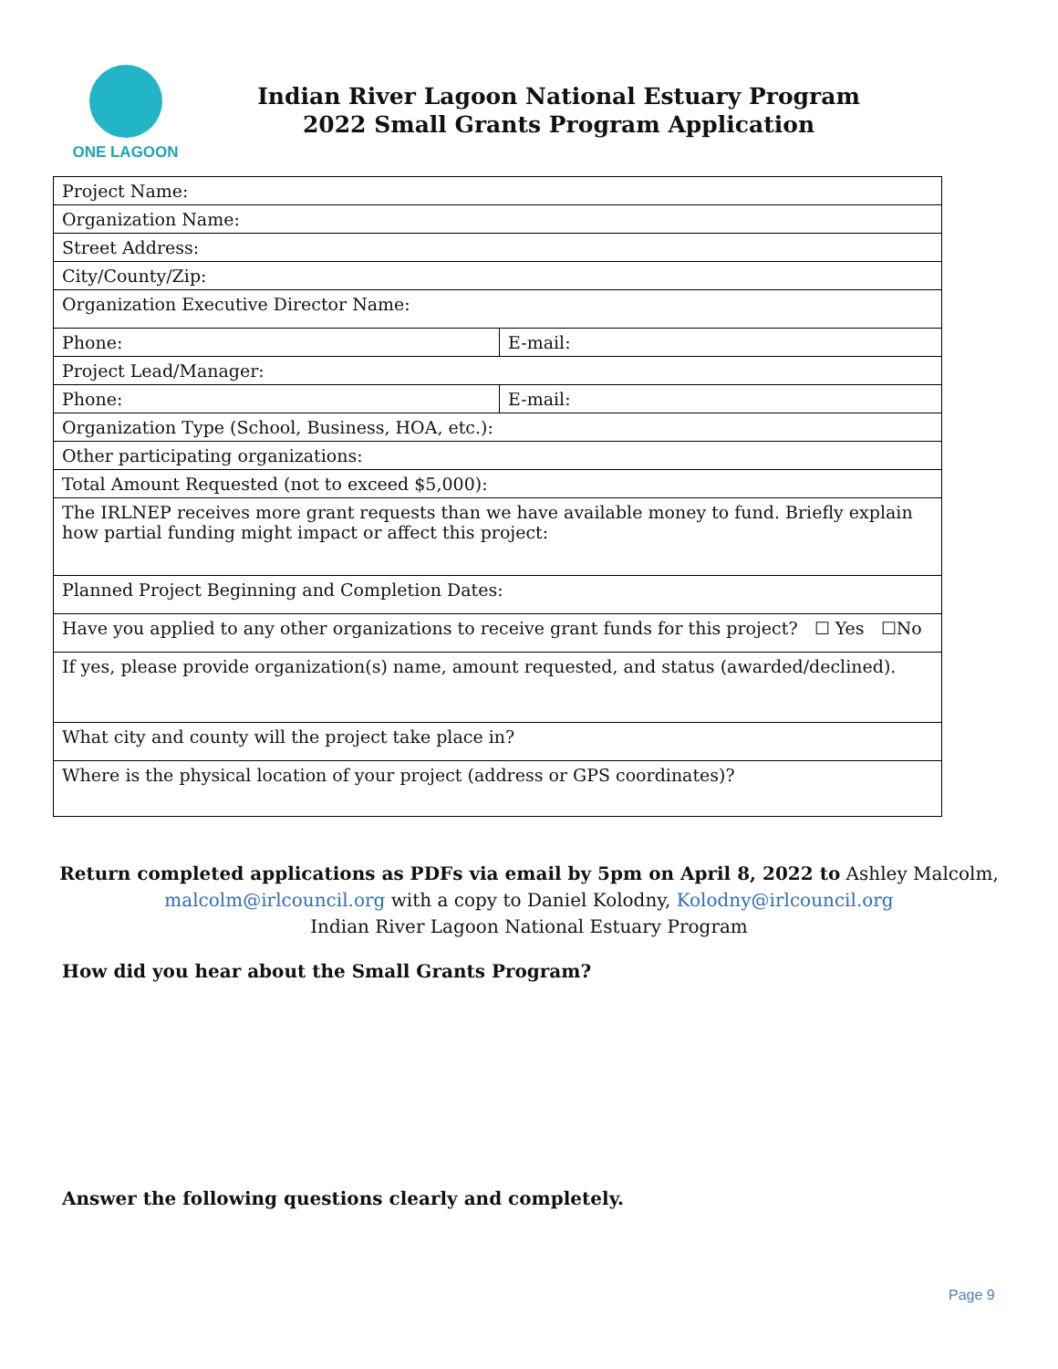ONE LAGOON
Indian River Lagoon National Estuary Program
2022 Small Grants Program Application
| Project Name: | |
| Organization Name: | |
| Street Address: | |
| City/County/Zip: | |
| Organization Executive Director Name: | |
| Phone: | E-mail: |
| Project Lead/Manager: | |
| Phone: | E-mail: |
| Organization Type (School, Business, HOA, etc.): | |
| Other participating organizations: | |
| Total Amount Requested (not to exceed $5,000): | |
| The IRLNEP receives more grant requests than we have available money to fund. Briefly explain how partial funding might impact or affect this project: | |
| Planned Project Beginning and Completion Dates: | |
| Have you applied to any other organizations to receive grant funds for this project? ☐ Yes ☐No | |
| If yes, please provide organization(s) name, amount requested, and status (awarded/declined). | |
| What city and county will the project take place in? | |
| Where is the physical location of your project (address or GPS coordinates)? | |
Return completed applications as PDFs via email by 5pm on April 8, 2022 to Ashley Malcolm,
malcolm@irlcouncil.org with a copy to Daniel Kolodny, Kolodny@irlcouncil.org
Indian River Lagoon National Estuary Program
How did you hear about the Small Grants Program?
Answer the following questions clearly and completely.
Page 9